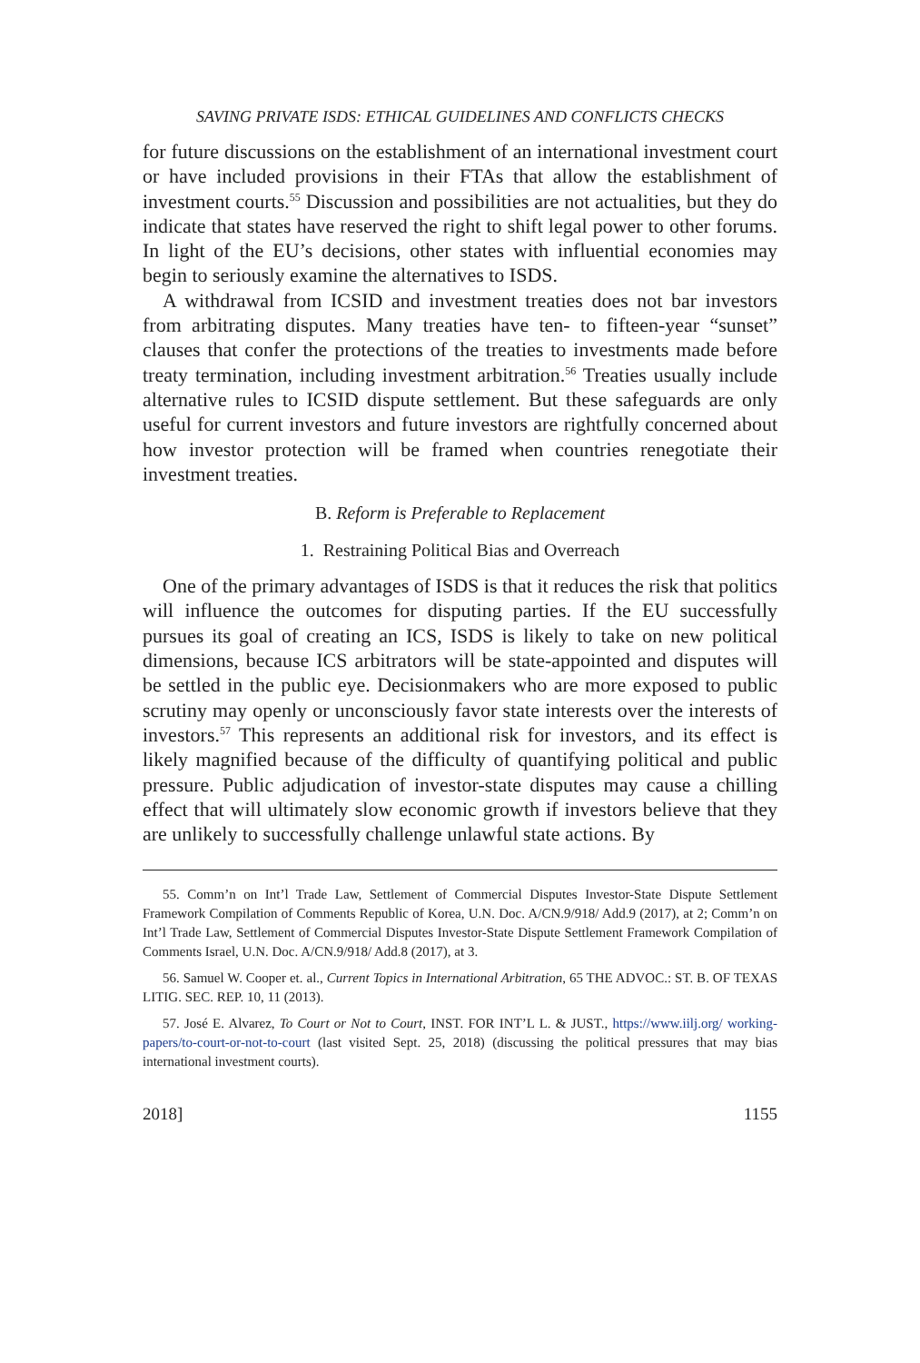SAVING PRIVATE ISDS: ETHICAL GUIDELINES AND CONFLICTS CHECKS
for future discussions on the establishment of an international investment court or have included provisions in their FTAs that allow the establishment of investment courts.<sup>55</sup> Discussion and possibilities are not actualities, but they do indicate that states have reserved the right to shift legal power to other forums. In light of the EU’s decisions, other states with influential economies may begin to seriously examine the alternatives to ISDS.
A withdrawal from ICSID and investment treaties does not bar investors from arbitrating disputes. Many treaties have ten- to fifteen-year “sunset” clauses that confer the protections of the treaties to investments made before treaty termination, including investment arbitration.<sup>56</sup> Treaties usually include alternative rules to ICSID dispute settlement. But these safeguards are only useful for current investors and future investors are rightfully concerned about how investor protection will be framed when countries renegotiate their investment treaties.
B. Reform is Preferable to Replacement
1. Restraining Political Bias and Overreach
One of the primary advantages of ISDS is that it reduces the risk that politics will influence the outcomes for disputing parties. If the EU successfully pursues its goal of creating an ICS, ISDS is likely to take on new political dimensions, because ICS arbitrators will be state-appointed and disputes will be settled in the public eye. Decisionmakers who are more exposed to public scrutiny may openly or unconsciously favor state interests over the interests of investors.<sup>57</sup> This represents an additional risk for investors, and its effect is likely magnified because of the difficulty of quantifying political and public pressure. Public adjudication of investor-state disputes may cause a chilling effect that will ultimately slow economic growth if investors believe that they are unlikely to successfully challenge unlawful state actions. By
55. Comm’n on Int’l Trade Law, Settlement of Commercial Disputes Investor-State Dispute Settlement Framework Compilation of Comments Republic of Korea, U.N. Doc. A/CN.9/918/ Add.9 (2017), at 2; Comm’n on Int’l Trade Law, Settlement of Commercial Disputes Investor-State Dispute Settlement Framework Compilation of Comments Israel, U.N. Doc. A/CN.9/918/ Add.8 (2017), at 3.
56. Samuel W. Cooper et. al., Current Topics in International Arbitration, 65 THE ADVOC.: ST. B. OF TEXAS LITIG. SEC. REP. 10, 11 (2013).
57. José E. Alvarez, To Court or Not to Court, INST. FOR INT’L L. & JUST., https://www.iilj.org/ working-papers/to-court-or-not-to-court (last visited Sept. 25, 2018) (discussing the political pressures that may bias international investment courts).
2018] 1155